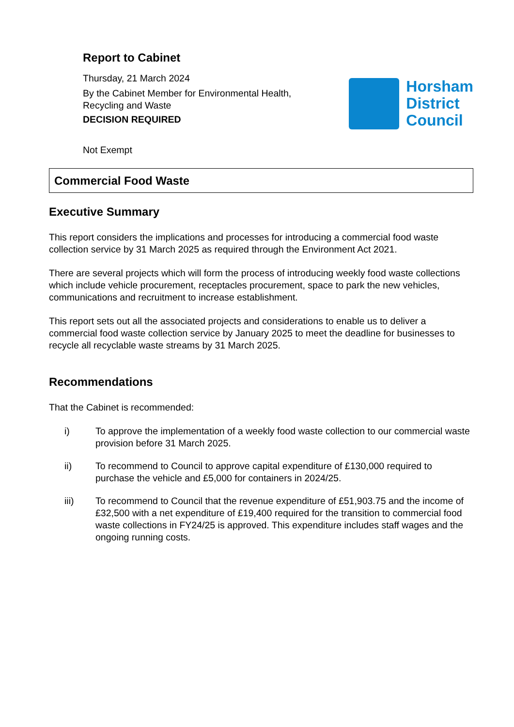Report to Cabinet
Thursday, 21 March 2024
By the Cabinet Member for Environmental Health,
Recycling and Waste
DECISION REQUIRED
Not Exempt
Horsham
District
Council
Commercial Food Waste
Executive Summary
This report considers the implications and processes for introducing a commercial food waste collection service by 31 March 2025 as required through the Environment Act 2021.
There are several projects which will form the process of introducing weekly food waste collections which include vehicle procurement, receptacles procurement, space to park the new vehicles, communications and recruitment to increase establishment.
This report sets out all the associated projects and considerations to enable us to deliver a commercial food waste collection service by January 2025 to meet the deadline for businesses to recycle all recyclable waste streams by 31 March 2025.
Recommendations
That the Cabinet is recommended:
i) To approve the implementation of a weekly food waste collection to our commercial waste provision before 31 March 2025.
ii) To recommend to Council to approve capital expenditure of £130,000 required to purchase the vehicle and £5,000 for containers in 2024/25.
iii) To recommend to Council that the revenue expenditure of £51,903.75 and the income of £32,500 with a net expenditure of £19,400 required for the transition to commercial food waste collections in FY24/25 is approved. This expenditure includes staff wages and the ongoing running costs.